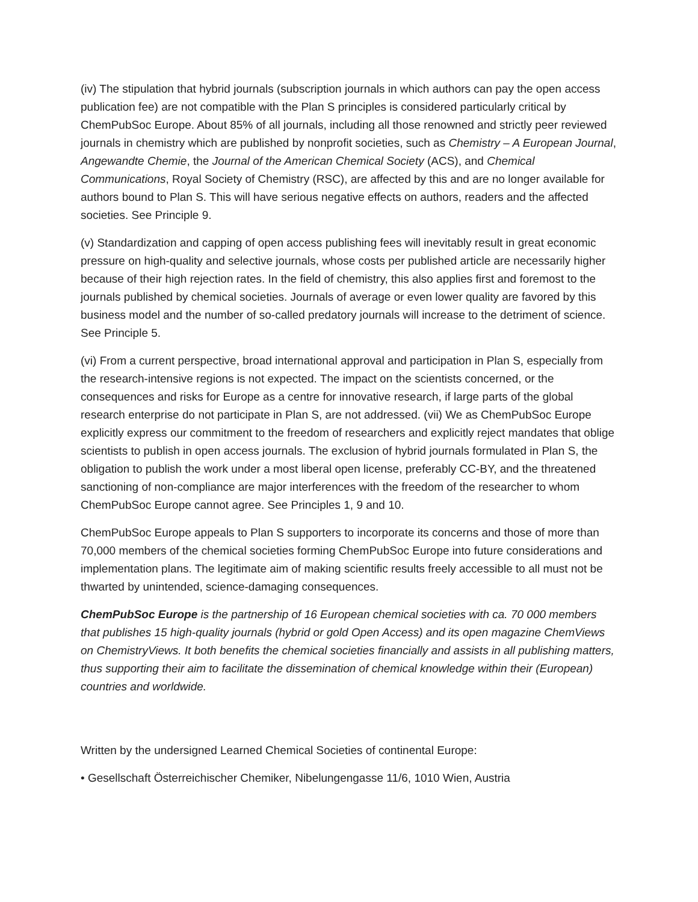(iv) The stipulation that hybrid journals (subscription journals in which authors can pay the open access publication fee) are not compatible with the Plan S principles is considered particularly critical by ChemPubSoc Europe. About 85% of all journals, including all those renowned and strictly peer reviewed journals in chemistry which are published by nonprofit societies, such as Chemistry – A European Journal, Angewandte Chemie, the Journal of the American Chemical Society (ACS), and Chemical Communications, Royal Society of Chemistry (RSC), are affected by this and are no longer available for authors bound to Plan S. This will have serious negative effects on authors, readers and the affected societies. See Principle 9.
(v) Standardization and capping of open access publishing fees will inevitably result in great economic pressure on high-quality and selective journals, whose costs per published article are necessarily higher because of their high rejection rates. In the field of chemistry, this also applies first and foremost to the journals published by chemical societies. Journals of average or even lower quality are favored by this business model and the number of so-called predatory journals will increase to the detriment of science. See Principle 5.
(vi) From a current perspective, broad international approval and participation in Plan S, especially from the research-intensive regions is not expected. The impact on the scientists concerned, or the consequences and risks for Europe as a centre for innovative research, if large parts of the global research enterprise do not participate in Plan S, are not addressed. (vii) We as ChemPubSoc Europe explicitly express our commitment to the freedom of researchers and explicitly reject mandates that oblige scientists to publish in open access journals. The exclusion of hybrid journals formulated in Plan S, the obligation to publish the work under a most liberal open license, preferably CC-BY, and the threatened sanctioning of non-compliance are major interferences with the freedom of the researcher to whom ChemPubSoc Europe cannot agree. See Principles 1, 9 and 10.
ChemPubSoc Europe appeals to Plan S supporters to incorporate its concerns and those of more than 70,000 members of the chemical societies forming ChemPubSoc Europe into future considerations and implementation plans. The legitimate aim of making scientific results freely accessible to all must not be thwarted by unintended, science-damaging consequences.
ChemPubSoc Europe is the partnership of 16 European chemical societies with ca. 70 000 members that publishes 15 high-quality journals (hybrid or gold Open Access) and its open magazine ChemViews on ChemistryViews. It both benefits the chemical societies financially and assists in all publishing matters, thus supporting their aim to facilitate the dissemination of chemical knowledge within their (European) countries and worldwide.
Written by the undersigned Learned Chemical Societies of continental Europe:
• Gesellschaft Österreichischer Chemiker, Nibelungengasse 11/6, 1010 Wien, Austria